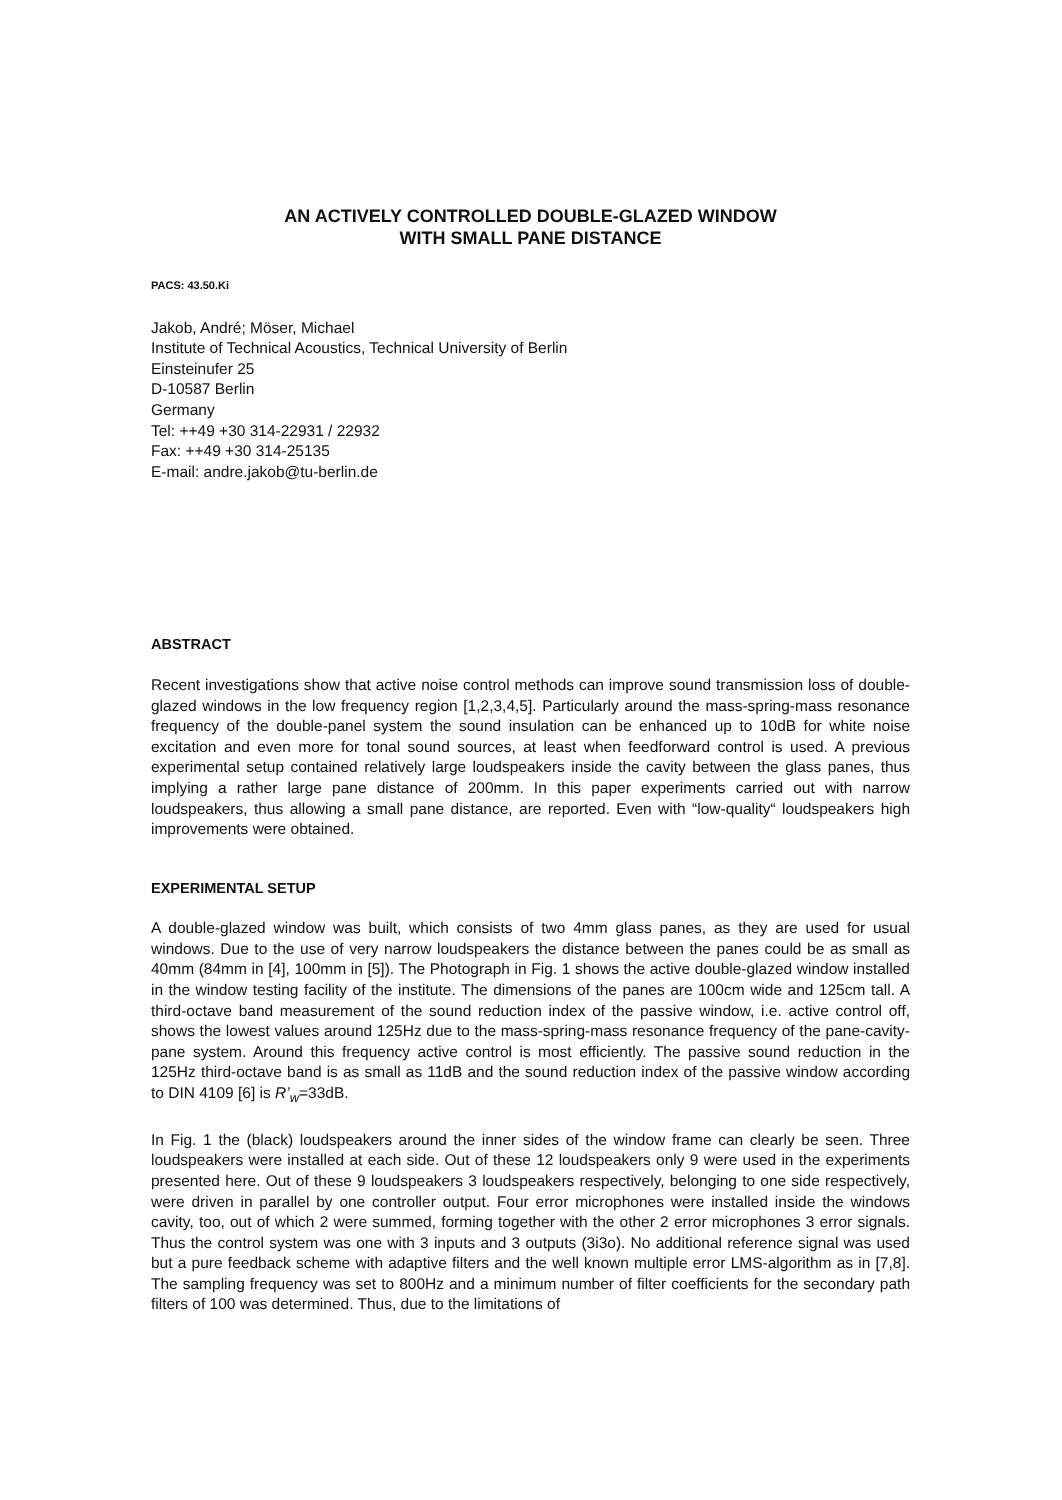AN ACTIVELY CONTROLLED DOUBLE-GLAZED WINDOW
WITH SMALL PANE DISTANCE
PACS: 43.50.Ki
Jakob, André; Möser, Michael
Institute of Technical Acoustics, Technical University of Berlin
Einsteinufer 25
D-10587 Berlin
Germany
Tel: ++49 +30 314-22931 / 22932
Fax: ++49 +30 314-25135
E-mail: andre.jakob@tu-berlin.de
ABSTRACT
Recent investigations show that active noise control methods can improve sound transmission loss of double-glazed windows in the low frequency region [1,2,3,4,5]. Particularly around the mass-spring-mass resonance frequency of the double-panel system the sound insulation can be enhanced up to 10dB for white noise excitation and even more for tonal sound sources, at least when feedforward control is used. A previous experimental setup contained relatively large loudspeakers inside the cavity between the glass panes, thus implying a rather large pane distance of 200mm. In this paper experiments carried out with narrow loudspeakers, thus allowing a small pane distance, are reported. Even with “low-quality“ loudspeakers high improvements were obtained.
EXPERIMENTAL SETUP
A double-glazed window was built, which consists of two 4mm glass panes, as they are used for usual windows. Due to the use of very narrow loudspeakers the distance between the panes could be as small as 40mm (84mm in [4], 100mm in [5]). The Photograph in Fig. 1 shows the active double-glazed window installed in the window testing facility of the institute. The dimensions of the panes are 100cm wide and 125cm tall. A third-octave band measurement of the sound reduction index of the passive window, i.e. active control off, shows the lowest values around 125Hz due to the mass-spring-mass resonance frequency of the pane-cavity-pane system. Around this frequency active control is most efficiently. The passive sound reduction in the 125Hz third-octave band is as small as 11dB and the sound reduction index of the passive window according to DIN 4109 [6] is R’<sub>w</sub>=33dB.
In Fig. 1 the (black) loudspeakers around the inner sides of the window frame can clearly be seen. Three loudspeakers were installed at each side. Out of these 12 loudspeakers only 9 were used in the experiments presented here. Out of these 9 loudspeakers 3 loudspeakers respectively, belonging to one side respectively, were driven in parallel by one controller output. Four error microphones were installed inside the windows cavity, too, out of which 2 were summed, forming together with the other 2 error microphones 3 error signals. Thus the control system was one with 3 inputs and 3 outputs (3i3o). No additional reference signal was used but a pure feedback scheme with adaptive filters and the well known multiple error LMS-algorithm as in [7,8]. The sampling frequency was set to 800Hz and a minimum number of filter coefficients for the secondary path filters of 100 was determined. Thus, due to the limitations of